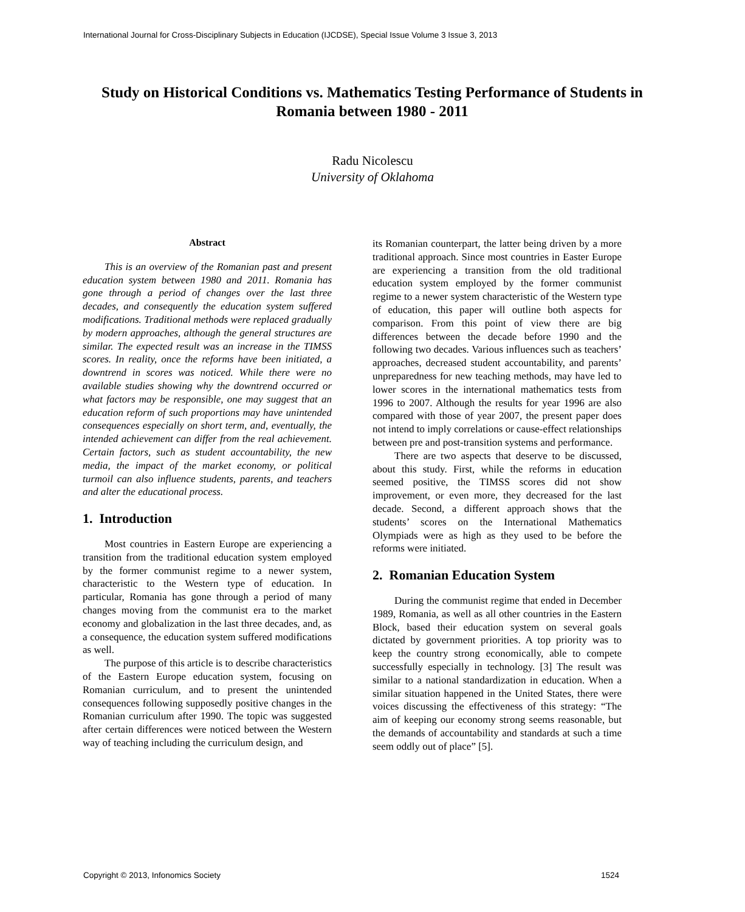International Journal for Cross-Disciplinary Subjects in Education (IJCDSE), Special Issue Volume 3 Issue 3, 2013
Study on Historical Conditions vs. Mathematics Testing Performance of Students in Romania between 1980 - 2011
Radu Nicolescu
University of Oklahoma
Abstract
This is an overview of the Romanian past and present education system between 1980 and 2011. Romania has gone through a period of changes over the last three decades, and consequently the education system suffered modifications. Traditional methods were replaced gradually by modern approaches, although the general structures are similar. The expected result was an increase in the TIMSS scores. In reality, once the reforms have been initiated, a downtrend in scores was noticed. While there were no available studies showing why the downtrend occurred or what factors may be responsible, one may suggest that an education reform of such proportions may have unintended consequences especially on short term, and, eventually, the intended achievement can differ from the real achievement. Certain factors, such as student accountability, the new media, the impact of the market economy, or political turmoil can also influence students, parents, and teachers and alter the educational process.
1. Introduction
Most countries in Eastern Europe are experiencing a transition from the traditional education system employed by the former communist regime to a newer system, characteristic to the Western type of education. In particular, Romania has gone through a period of many changes moving from the communist era to the market economy and globalization in the last three decades, and, as a consequence, the education system suffered modifications as well.
The purpose of this article is to describe characteristics of the Eastern Europe education system, focusing on Romanian curriculum, and to present the unintended consequences following supposedly positive changes in the Romanian curriculum after 1990. The topic was suggested after certain differences were noticed between the Western way of teaching including the curriculum design, and
its Romanian counterpart, the latter being driven by a more traditional approach. Since most countries in Easter Europe are experiencing a transition from the old traditional education system employed by the former communist regime to a newer system characteristic of the Western type of education, this paper will outline both aspects for comparison. From this point of view there are big differences between the decade before 1990 and the following two decades. Various influences such as teachers’ approaches, decreased student accountability, and parents’ unpreparedness for new teaching methods, may have led to lower scores in the international mathematics tests from 1996 to 2007. Although the results for year 1996 are also compared with those of year 2007, the present paper does not intend to imply correlations or cause-effect relationships between pre and post-transition systems and performance.
There are two aspects that deserve to be discussed, about this study. First, while the reforms in education seemed positive, the TIMSS scores did not show improvement, or even more, they decreased for the last decade. Second, a different approach shows that the students’ scores on the International Mathematics Olympiads were as high as they used to be before the reforms were initiated.
2. Romanian Education System
During the communist regime that ended in December 1989, Romania, as well as all other countries in the Eastern Block, based their education system on several goals dictated by government priorities. A top priority was to keep the country strong economically, able to compete successfully especially in technology. [3] The result was similar to a national standardization in education. When a similar situation happened in the United States, there were voices discussing the effectiveness of this strategy: “The aim of keeping our economy strong seems reasonable, but the demands of accountability and standards at such a time seem oddly out of place” [5].
Copyright © 2013, Infonomics Society
1524